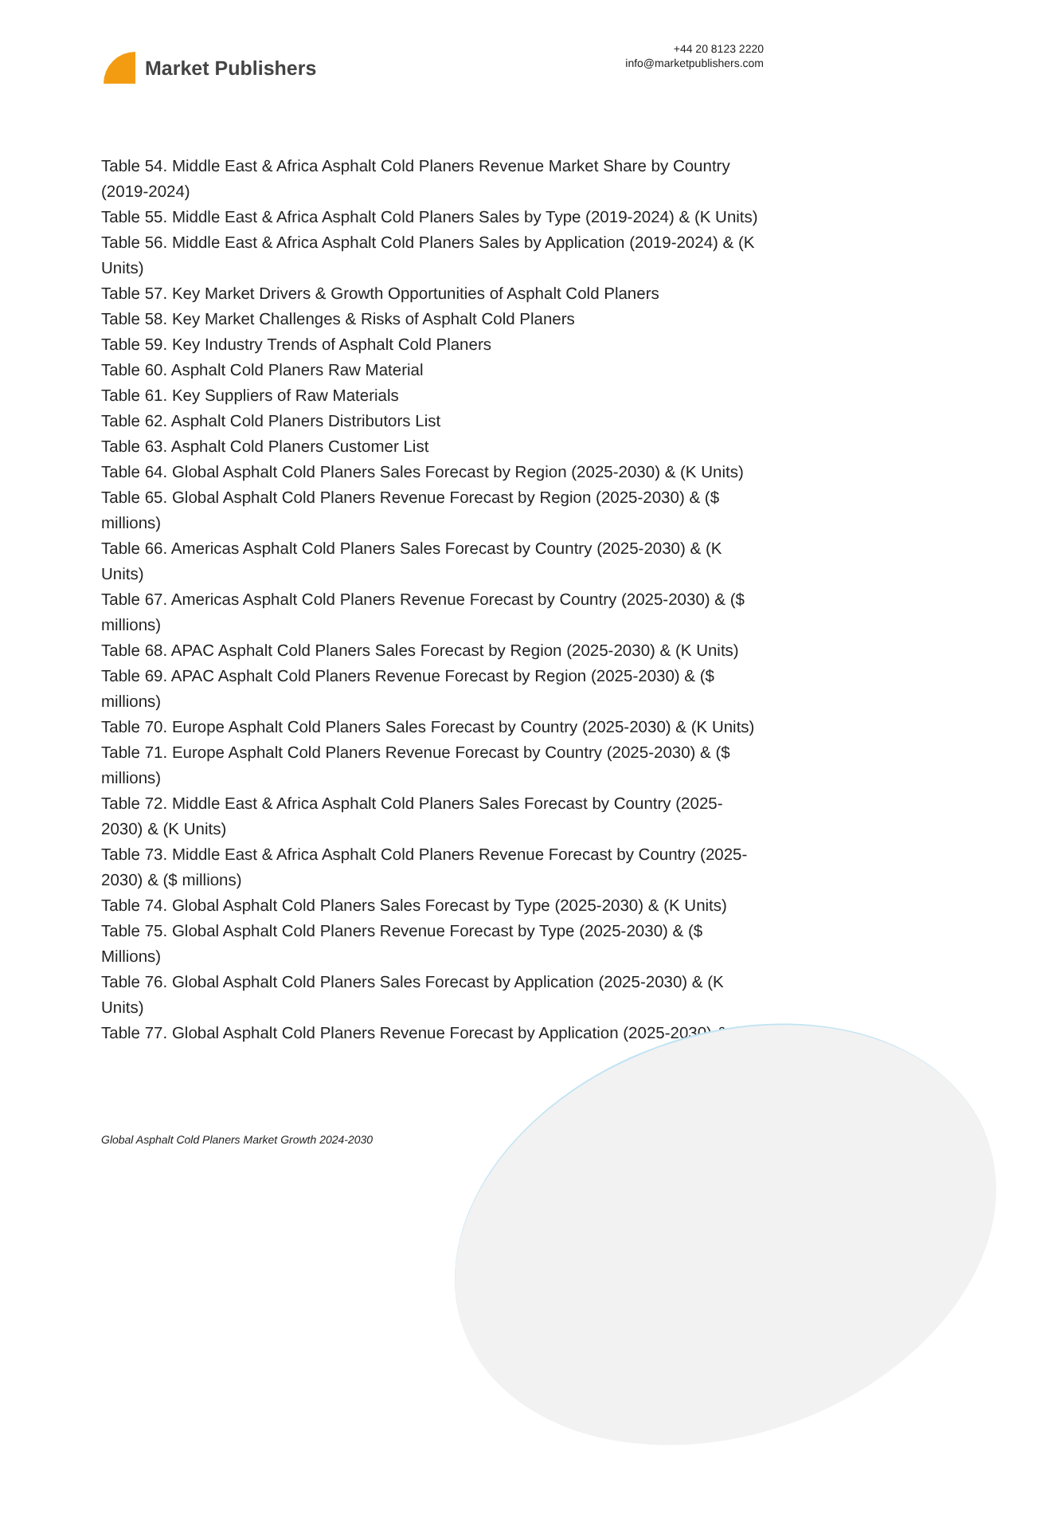Market Publishers
+44 20 8123 2220
info@marketpublishers.com
Table 54. Middle East & Africa Asphalt Cold Planers Revenue Market Share by Country (2019-2024)
Table 55. Middle East & Africa Asphalt Cold Planers Sales by Type (2019-2024) & (K Units)
Table 56. Middle East & Africa Asphalt Cold Planers Sales by Application (2019-2024) & (K Units)
Table 57. Key Market Drivers & Growth Opportunities of Asphalt Cold Planers
Table 58. Key Market Challenges & Risks of Asphalt Cold Planers
Table 59. Key Industry Trends of Asphalt Cold Planers
Table 60. Asphalt Cold Planers Raw Material
Table 61. Key Suppliers of Raw Materials
Table 62. Asphalt Cold Planers Distributors List
Table 63. Asphalt Cold Planers Customer List
Table 64. Global Asphalt Cold Planers Sales Forecast by Region (2025-2030) & (K Units)
Table 65. Global Asphalt Cold Planers Revenue Forecast by Region (2025-2030) & ($ millions)
Table 66. Americas Asphalt Cold Planers Sales Forecast by Country (2025-2030) & (K Units)
Table 67. Americas Asphalt Cold Planers Revenue Forecast by Country (2025-2030) & ($ millions)
Table 68. APAC Asphalt Cold Planers Sales Forecast by Region (2025-2030) & (K Units)
Table 69. APAC Asphalt Cold Planers Revenue Forecast by Region (2025-2030) & ($ millions)
Table 70. Europe Asphalt Cold Planers Sales Forecast by Country (2025-2030) & (K Units)
Table 71. Europe Asphalt Cold Planers Revenue Forecast by Country (2025-2030) & ($ millions)
Table 72. Middle East & Africa Asphalt Cold Planers Sales Forecast by Country (2025-2030) & (K Units)
Table 73. Middle East & Africa Asphalt Cold Planers Revenue Forecast by Country (2025-2030) & ($ millions)
Table 74. Global Asphalt Cold Planers Sales Forecast by Type (2025-2030) & (K Units)
Table 75. Global Asphalt Cold Planers Revenue Forecast by Type (2025-2030) & ($ Millions)
Table 76. Global Asphalt Cold Planers Sales Forecast by Application (2025-2030) & (K Units)
Table 77. Global Asphalt Cold Planers Revenue Forecast by Application (2025-2030) &
Global Asphalt Cold Planers Market Growth 2024-2030